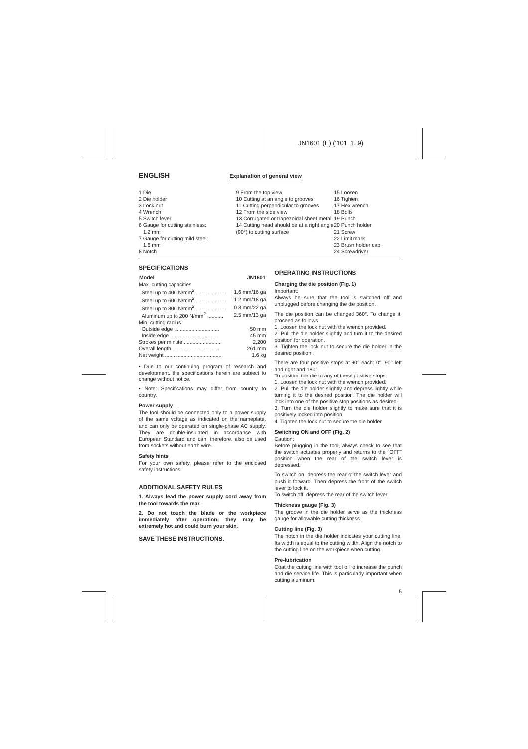JN1601 (E) ('101. 1. 9)
ENGLISH
Explanation of general view
1 Die
2 Die holder
3 Lock nut
4 Wrench
5 Switch lever
6 Gauge for cutting stainless:
1.2 mm
7 Gauge for cutting mild steel:
1.6 mm
8 Notch
9 From the top view
10 Cutting at an angle to grooves
11 Cutting perpendicular to grooves
12 From the side view
13 Corrugated or trapezoidal sheet metal
14 Cutting head should be at a right angle (90°) to cutting surface
15 Loosen
16 Tighten
17 Hex wrench
18 Bolts
19 Punch
20 Punch holder
21 Screw
22 Limit mark
23 Brush holder cap
24 Screwdriver
SPECIFICATIONS
| Model | JN1601 |
| --- | --- |
| Max. cutting capacities | |
| Steel up to 400 N/mm<sup>2</sup> .................... | 1.6 mm/16 ga |
| Steel up to 600 N/mm<sup>2</sup> .................... | 1.2 mm/18 ga |
| Steel up to 800 N/mm<sup>2</sup> .................... | 0.8 mm/22 ga |
| Aluminum up to 200 N/mm<sup>2</sup> ........... | 2.5 mm/13 ga |
| Min. cutting radius | |
| Outside edge ............................... | 50 mm |
| Inside edge ................................ | 45 mm |
| Strokes per minute .......................... | 2,200 |
| Overall length ............................... | 261 mm |
| Net weight ....................................... | 1.6 kg |
• Due to our continuing program of research and development, the specifications herein are subject to change without notice.
• Note: Specifications may differ from country to country.
Power supply
The tool should be connected only to a power supply of the same voltage as indicated on the nameplate, and can only be operated on single-phase AC supply. They are double-insulated in accordance with European Standard and can, therefore, also be used from sockets without earth wire.
Safety hints
For your own safety, please refer to the enclosed safety instructions.
ADDITIONAL SAFETY RULES
1. Always lead the power supply cord away from the tool towards the rear.
2. Do not touch the blade or the workpiece immediately after operation; they may be extremely hot and could burn your skin.
SAVE THESE INSTRUCTIONS.
OPERATING INSTRUCTIONS
Charging the die position (Fig. 1)
Important:
Always be sure that the tool is switched off and unplugged before changing the die position.
The die position can be changed 360°. To change it, proceed as follows.
1. Loosen the lock nut with the wrench provided.
2. Pull the die holder slightly and turn it to the desired position for operation.
3. Tighten the lock nut to secure the die holder in the desired position.
There are four positive stops at 90° each: 0°, 90° left and right and 180°.
To position the die to any of these positive stops:
1. Loosen the lock nut with the wrench provided.
2. Pull the die holder slightly and depress lightly while turning it to the desired position. The die holder will lock into one of the positive stop positions as desired.
3. Turn the die holder slightly to make sure that it is positively locked into position.
4. Tighten the lock nut to secure the die holder.
Switching ON and OFF (Fig. 2)
Caution:
Before plugging in the tool, always check to see that the switch actuates properly and returns to the "OFF" position when the rear of the switch lever is depressed.
To switch on, depress the rear of the switch lever and push it forward. Then depress the front of the switch lever to lock it.
To switch off, depress the rear of the switch lever.
Thickness gauge (Fig. 3)
The groove in the die holder serve as the thickness gauge for allowable cutting thickness.
Cutting line (Fig. 3)
The notch in the die holder indicates your cutting line. Its width is equal to the cutting width. Align the notch to the cutting line on the workpiece when cutting.
Pre-lubrication
Coat the cutting line with tool oil to increase the punch and die service life. This is particularly important when cutting aluminum.
5